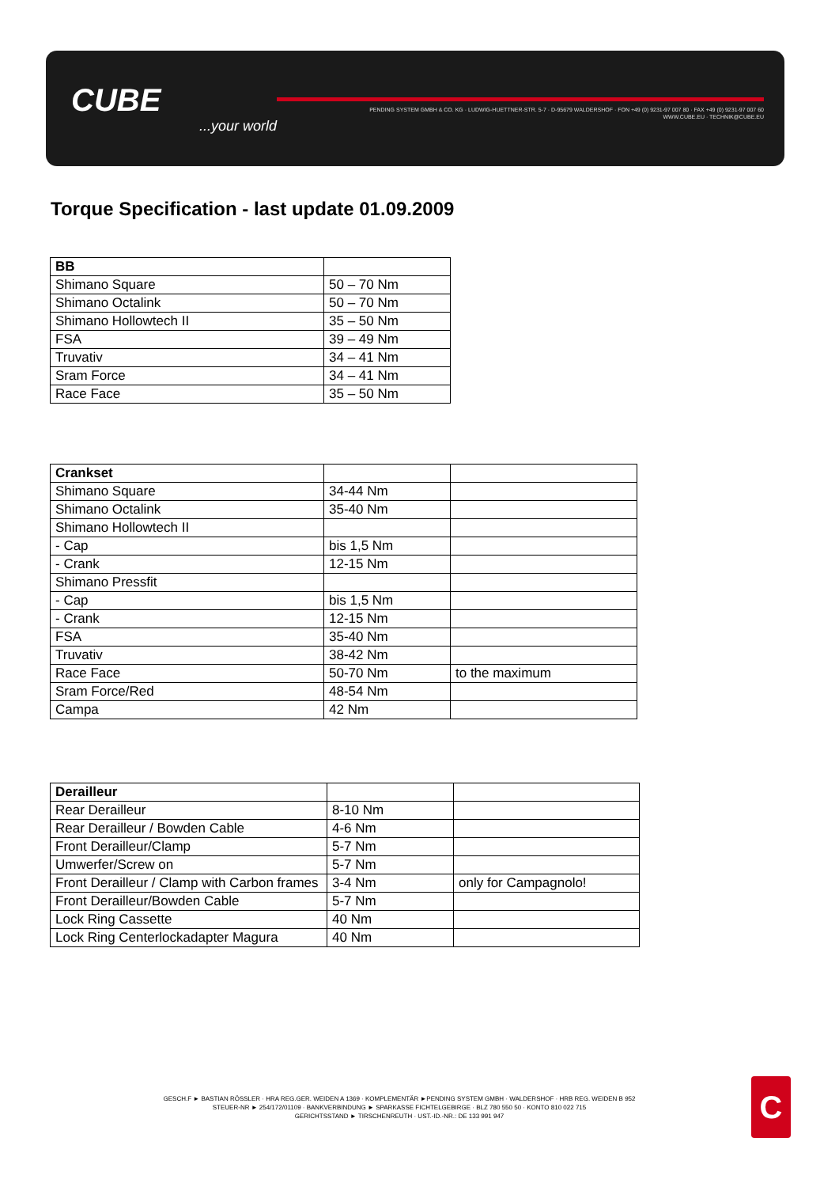CUBE...your world
PENDING SYSTEM GMBH & CO. KG · LUDWIG-HUETTNER-STR. 5-7 · D-95679 WALDERSHOF · FON +49 (0) 9231-97 007 80 · FAX +49 (0) 9231-97 007 60
WWW.CUBE.EU · TECHNIK@CUBE.EU
Torque Specification - last update 01.09.2009
| BB | |
| Shimano Square | 50 – 70 Nm |
| Shimano Octalink | 50 – 70 Nm |
| Shimano Hollowtech II | 35 – 50 Nm |
| FSA | 39 – 49 Nm |
| Truvativ | 34 – 41 Nm |
| Sram Force | 34 – 41 Nm |
| Race Face | 35 – 50 Nm |
| Crankset | | |
| Shimano Square | 34-44 Nm | |
| Shimano Octalink | 35-40 Nm | |
| Shimano Hollowtech II | | |
| - Cap | bis 1,5 Nm | |
| - Crank | 12-15 Nm | |
| Shimano Pressfit | | |
| - Cap | bis 1,5 Nm | |
| - Crank | 12-15 Nm | |
| FSA | 35-40 Nm | |
| Truvativ | 38-42 Nm | |
| Race Face | 50-70 Nm | to the maximum |
| Sram Force/Red | 48-54 Nm | |
| Campa | 42 Nm | |
| Derailleur | | |
| Rear Derailleur | 8-10 Nm | |
| Rear Derailleur / Bowden Cable | 4-6 Nm | |
| Front Derailleur/Clamp | 5-7 Nm | |
| Umwerfer/Screw on | 5-7 Nm | |
| Front Derailleur / Clamp with Carbon frames | 3-4 Nm | only for Campagnolo! |
| Front Derailleur/Bowden Cable | 5-7 Nm | |
| Lock Ring Cassette | 40 Nm | |
| Lock Ring Centerlockadapter Magura | 40 Nm | |
GESCH.F ► BASTIAN RÖSSLER · HRA REG.GER. WEIDEN A 1369 · KOMPLEMENTÄR ►PENDING SYSTEM GMBH · WALDERSHOF · HRB REG. WEIDEN B 952
STEUER-NR ► 254/172/01109 · BANKVERBINDUNG ► SPARKASSE FICHTELGEBIRGE · BLZ 780 550 50 · KONTO 810 022 715
GERICHTSSTAND ► TIRSCHENREUTH · UST.-ID.-NR.: DE 133 991 947
C